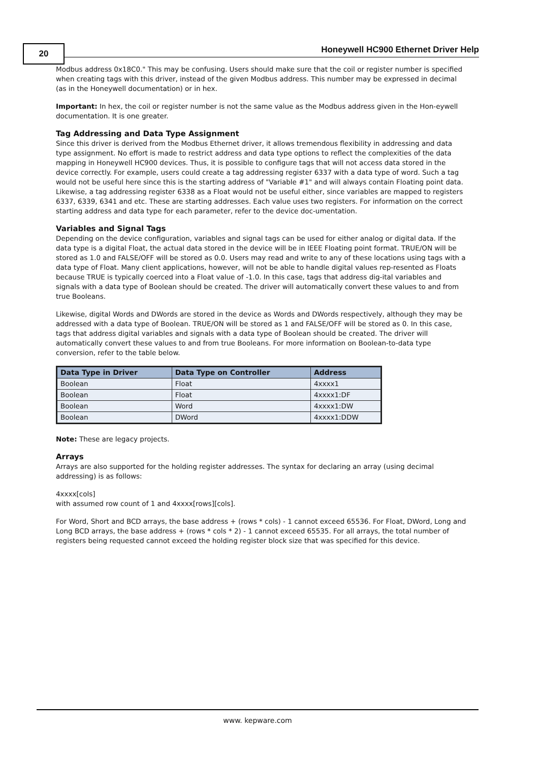20
Honeywell HC900 Ethernet Driver Help
Modbus address 0x18C0." This may be confusing. Users should make sure that the coil or register number is specified when creating tags with this driver, instead of the given Modbus address. This number may be expressed in decimal (as in the Honeywell documentation) or in hex.
Important: In hex, the coil or register number is not the same value as the Modbus address given in the Hon-eywell documentation. It is one greater.
Tag Addressing and Data Type Assignment
Since this driver is derived from the Modbus Ethernet driver, it allows tremendous flexibility in addressing and data type assignment. No effort is made to restrict address and data type options to reflect the complexities of the data mapping in Honeywell HC900 devices. Thus, it is possible to configure tags that will not access data stored in the device correctly. For example, users could create a tag addressing register 6337 with a data type of word. Such a tag would not be useful here since this is the starting address of "Variable #1" and will always contain Floating point data. Likewise, a tag addressing register 6338 as a Float would not be useful either, since variables are mapped to registers 6337, 6339, 6341 and etc. These are starting addresses. Each value uses two registers. For information on the correct starting address and data type for each parameter, refer to the device doc-umentation.
Variables and Signal Tags
Depending on the device configuration, variables and signal tags can be used for either analog or digital data. If the data type is a digital Float, the actual data stored in the device will be in IEEE Floating point format. TRUE/ON will be stored as 1.0 and FALSE/OFF will be stored as 0.0. Users may read and write to any of these locations using tags with a data type of Float. Many client applications, however, will not be able to handle digital values rep-resented as Floats because TRUE is typically coerced into a Float value of -1.0. In this case, tags that address dig-ital variables and signals with a data type of Boolean should be created. The driver will automatically convert these values to and from true Booleans.
Likewise, digital Words and DWords are stored in the device as Words and DWords respectively, although they may be addressed with a data type of Boolean. TRUE/ON will be stored as 1 and FALSE/OFF will be stored as 0. In this case, tags that address digital variables and signals with a data type of Boolean should be created. The driver will automatically convert these values to and from true Booleans. For more information on Boolean-to-data type conversion, refer to the table below.
| Data Type in Driver | Data Type on Controller | Address |
| --- | --- | --- |
| Boolean | Float | 4xxxx1 |
| Boolean | Float | 4xxxx1:DF |
| Boolean | Word | 4xxxx1:DW |
| Boolean | DWord | 4xxxx1:DDW |
Note: These are legacy projects.
Arrays
Arrays are also supported for the holding register addresses. The syntax for declaring an array (using decimal addressing) is as follows:
4xxxx[cols]
with assumed row count of 1 and 4xxxx[rows][cols].
For Word, Short and BCD arrays, the base address + (rows * cols) - 1 cannot exceed 65536. For Float, DWord, Long and Long BCD arrays, the base address + (rows * cols * 2) - 1 cannot exceed 65535. For all arrays, the total number of registers being requested cannot exceed the holding register block size that was specified for this device.
www. kepware.com